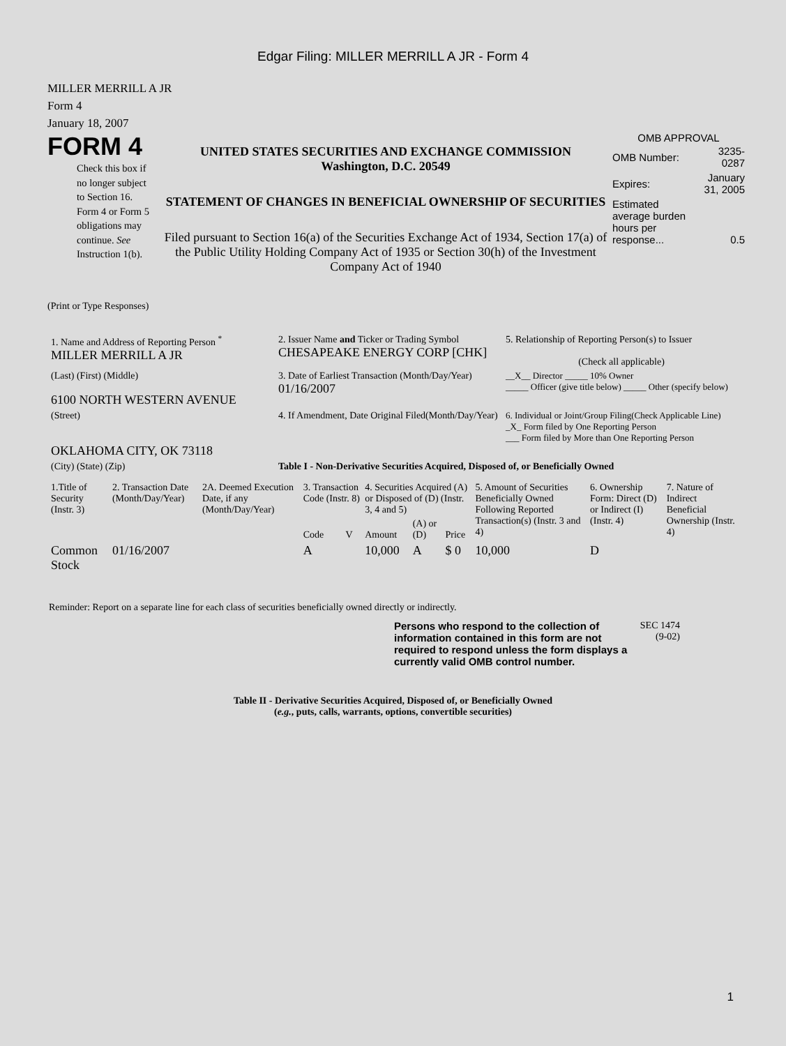Edgar Filing: MILLER MERRILL A JR - Form 4
MILLER MERRILL A JR
Form 4
January 18, 2007
FORM 4
Check this box if no longer subject to Section 16. Form 4 or Form 5 obligations may continue. See Instruction 1(b).
UNITED STATES SECURITIES AND EXCHANGE COMMISSION
Washington, D.C. 20549
STATEMENT OF CHANGES IN BENEFICIAL OWNERSHIP OF SECURITIES
Filed pursuant to Section 16(a) of the Securities Exchange Act of 1934, Section 17(a) of the Public Utility Holding Company Act of 1935 or Section 30(h) of the Investment Company Act of 1940
OMB APPROVAL
| OMB Number: | 3235-0287 |
| Expires: | January 31, 2005 |
| Estimated average burden hours per response... | 0.5 |
(Print or Type Responses)
| 1. Name and Address of Reporting Person <sup>*</sup> MILLER MERRILL A JR | 2. Issuer Name and Ticker or Trading Symbol CHESAPEAKE ENERGY CORP [CHK] | 5. Relationship of Reporting Person(s) to Issuer (Check all applicable) |
| (Last) (First) (Middle) 6100 NORTH WESTERN AVENUE | 3. Date of Earliest Transaction (Month/Day/Year) 01/16/2007 | __X__ Director _____ 10% Owner _____ Officer (give title below) _____ Other (specify below) |
| (Street) OKLAHOMA CITY, OK 73118 | 4. If Amendment, Date Original Filed(Month/Day/Year) | 6. Individual or Joint/Group Filing(Check Applicable Line) _X_ Form filed by One Reporting Person ___ Form filed by More than One Reporting Person |
| (City) (State) (Zip) | Table I - Non-Derivative Securities Acquired, Disposed of, or Beneficially Owned | |
| 1.Title of Security (Instr. 3) | 2. Transaction Date (Month/Day/Year) | 2A. Deemed Execution Date, if any (Month/Day/Year) | 3. Transaction Code (Instr. 8) | | 4. Securities Acquired (A) or Disposed of (D) (Instr. 3, 4 and 5) | | | 5. Amount of Securities Beneficially Owned Following Reported Transaction(s) (Instr. 3 and 4) | 6. Ownership Form: Direct (D) or Indirect (I) (Instr. 4) | 7. Nature of Indirect Beneficial Ownership (Instr. 4) |
| --- | --- | --- | --- | --- | --- | --- | --- | --- | --- | --- |
| | | | Code | V | Amount | (A) or (D) | Price | | | |
| Common Stock | 01/16/2007 | | A | | 10,000 | A | $ 0 | 10,000 | D | |
Reminder: Report on a separate line for each class of securities beneficially owned directly or indirectly.
Persons who respond to the collection of information contained in this form are not required to respond unless the form displays a currently valid OMB control number.
SEC 1474 (9-02)
Table II - Derivative Securities Acquired, Disposed of, or Beneficially Owned
(e.g., puts, calls, warrants, options, convertible securities)
1